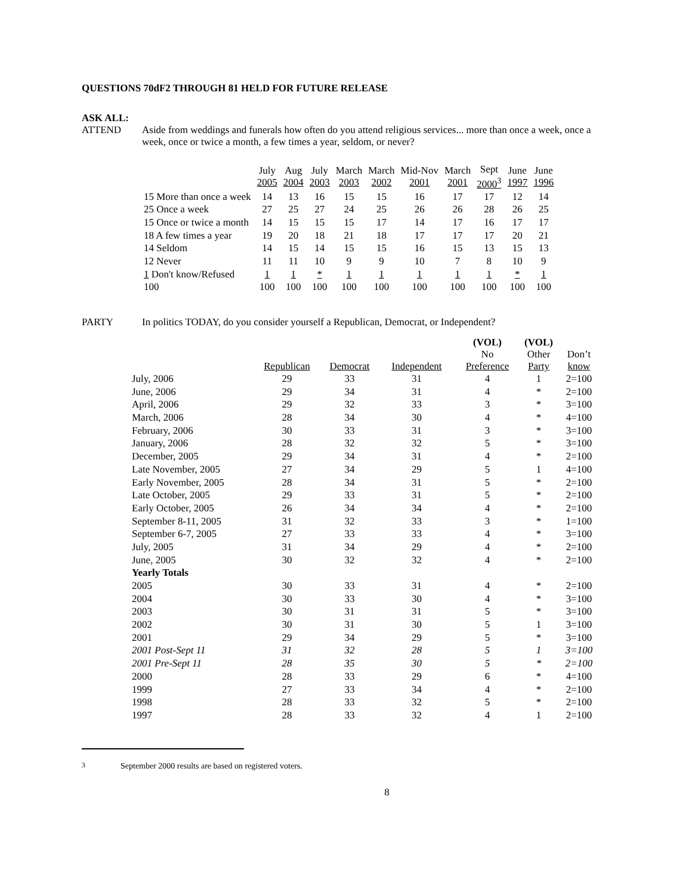QUESTIONS 70dF2 THROUGH 81 HELD FOR FUTURE RELEASE
ASK ALL:
ATTEND Aside from weddings and funerals how often do you attend religious services... more than once a week, once a week, once or twice a month, a few times a year, seldom, or never?
| | July 2005 | Aug 2004 | July 2003 | March 2003 | March 2002 | Mid-Nov 2001 | March 2001 | Sept 2000<sup>3</sup> | June 1997 | June 1996 |
| --- | --- | --- | --- | --- | --- | --- | --- | --- | --- | --- |
| 15 More than once a week | 14 | 13 | 16 | 15 | 15 | 16 | 17 | 17 | 12 | 14 |
| 25 Once a week | 27 | 25 | 27 | 24 | 25 | 26 | 26 | 28 | 26 | 25 |
| 15 Once or twice a month | 14 | 15 | 15 | 15 | 17 | 14 | 17 | 16 | 17 | 17 |
| 18 A few times a year | 19 | 20 | 18 | 21 | 18 | 17 | 17 | 17 | 20 | 21 |
| 14 Seldom | 14 | 15 | 14 | 15 | 15 | 16 | 15 | 13 | 15 | 13 |
| 12 Never | 11 | 11 | 10 | 9 | 9 | 10 | 7 | 8 | 10 | 9 |
| 1 Don't know/Refused | 1 | 1 | * | 1 | 1 | 1 | 1 | 1 | * | 1 |
| 100 | 100 | 100 | 100 | 100 | 100 | 100 | 100 | 100 | 100 | 100 |
PARTY In politics TODAY, do you consider yourself a Republican, Democrat, or Independent?
| | Republican | Democrat | Independent | (VOL) No Preference | (VOL) Other Party | Don’t know |
| --- | --- | --- | --- | --- | --- | --- |
| July, 2006 | 29 | 33 | 31 | 4 | 1 | 2=100 |
| June, 2006 | 29 | 34 | 31 | 4 | * | 2=100 |
| April, 2006 | 29 | 32 | 33 | 3 | * | 3=100 |
| March, 2006 | 28 | 34 | 30 | 4 | * | 4=100 |
| February, 2006 | 30 | 33 | 31 | 3 | * | 3=100 |
| January, 2006 | 28 | 32 | 32 | 5 | * | 3=100 |
| December, 2005 | 29 | 34 | 31 | 4 | * | 2=100 |
| Late November, 2005 | 27 | 34 | 29 | 5 | 1 | 4=100 |
| Early November, 2005 | 28 | 34 | 31 | 5 | * | 2=100 |
| Late October, 2005 | 29 | 33 | 31 | 5 | * | 2=100 |
| Early October, 2005 | 26 | 34 | 34 | 4 | * | 2=100 |
| September 8-11, 2005 | 31 | 32 | 33 | 3 | * | 1=100 |
| September 6-7, 2005 | 27 | 33 | 33 | 4 | * | 3=100 |
| July, 2005 | 31 | 34 | 29 | 4 | * | 2=100 |
| June, 2005 | 30 | 32 | 32 | 4 | * | 2=100 |
| Yearly Totals | | | | | | |
| 2005 | 30 | 33 | 31 | 4 | * | 2=100 |
| 2004 | 30 | 33 | 30 | 4 | * | 3=100 |
| 2003 | 30 | 31 | 31 | 5 | * | 3=100 |
| 2002 | 30 | 31 | 30 | 5 | 1 | 3=100 |
| 2001 | 29 | 34 | 29 | 5 | * | 3=100 |
| 2001 Post-Sept 11 | 31 | 32 | 28 | 5 | 1 | 3=100 |
| 2001 Pre-Sept 11 | 28 | 35 | 30 | 5 | * | 2=100 |
| 2000 | 28 | 33 | 29 | 6 | * | 4=100 |
| 1999 | 27 | 33 | 34 | 4 | * | 2=100 |
| 1998 | 28 | 33 | 32 | 5 | * | 2=100 |
| 1997 | 28 | 33 | 32 | 4 | 1 | 2=100 |
<sup>3</sup> September 2000 results are based on registered voters.
8